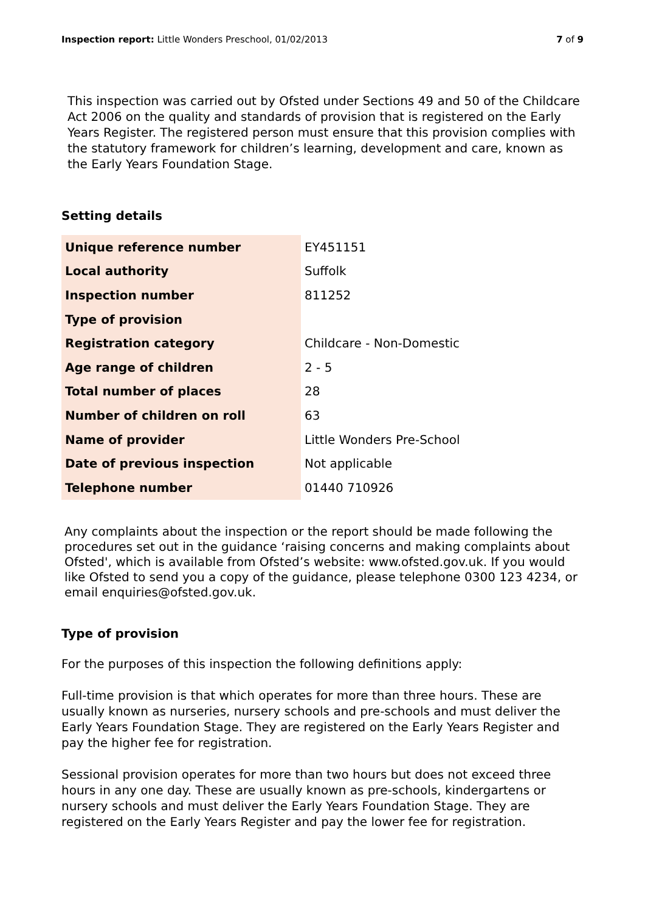Inspection report: Little Wonders Preschool, 01/02/2013 7 of 9
This inspection was carried out by Ofsted under Sections 49 and 50 of the Childcare Act 2006 on the quality and standards of provision that is registered on the Early Years Register. The registered person must ensure that this provision complies with the statutory framework for children’s learning, development and care, known as the Early Years Foundation Stage.
Setting details
| Unique reference number | EY451151 |
| Local authority | Suffolk |
| Inspection number | 811252 |
| Type of provision | |
| Registration category | Childcare - Non-Domestic |
| Age range of children | 2 - 5 |
| Total number of places | 28 |
| Number of children on roll | 63 |
| Name of provider | Little Wonders Pre-School |
| Date of previous inspection | Not applicable |
| Telephone number | 01440 710926 |
Any complaints about the inspection or the report should be made following the procedures set out in the guidance ‘raising concerns and making complaints about Ofsted', which is available from Ofsted’s website: www.ofsted.gov.uk. If you would like Ofsted to send you a copy of the guidance, please telephone 0300 123 4234, or email enquiries@ofsted.gov.uk.
Type of provision
For the purposes of this inspection the following definitions apply:
Full-time provision is that which operates for more than three hours. These are usually known as nurseries, nursery schools and pre-schools and must deliver the Early Years Foundation Stage. They are registered on the Early Years Register and pay the higher fee for registration.
Sessional provision operates for more than two hours but does not exceed three hours in any one day. These are usually known as pre-schools, kindergartens or nursery schools and must deliver the Early Years Foundation Stage. They are registered on the Early Years Register and pay the lower fee for registration.